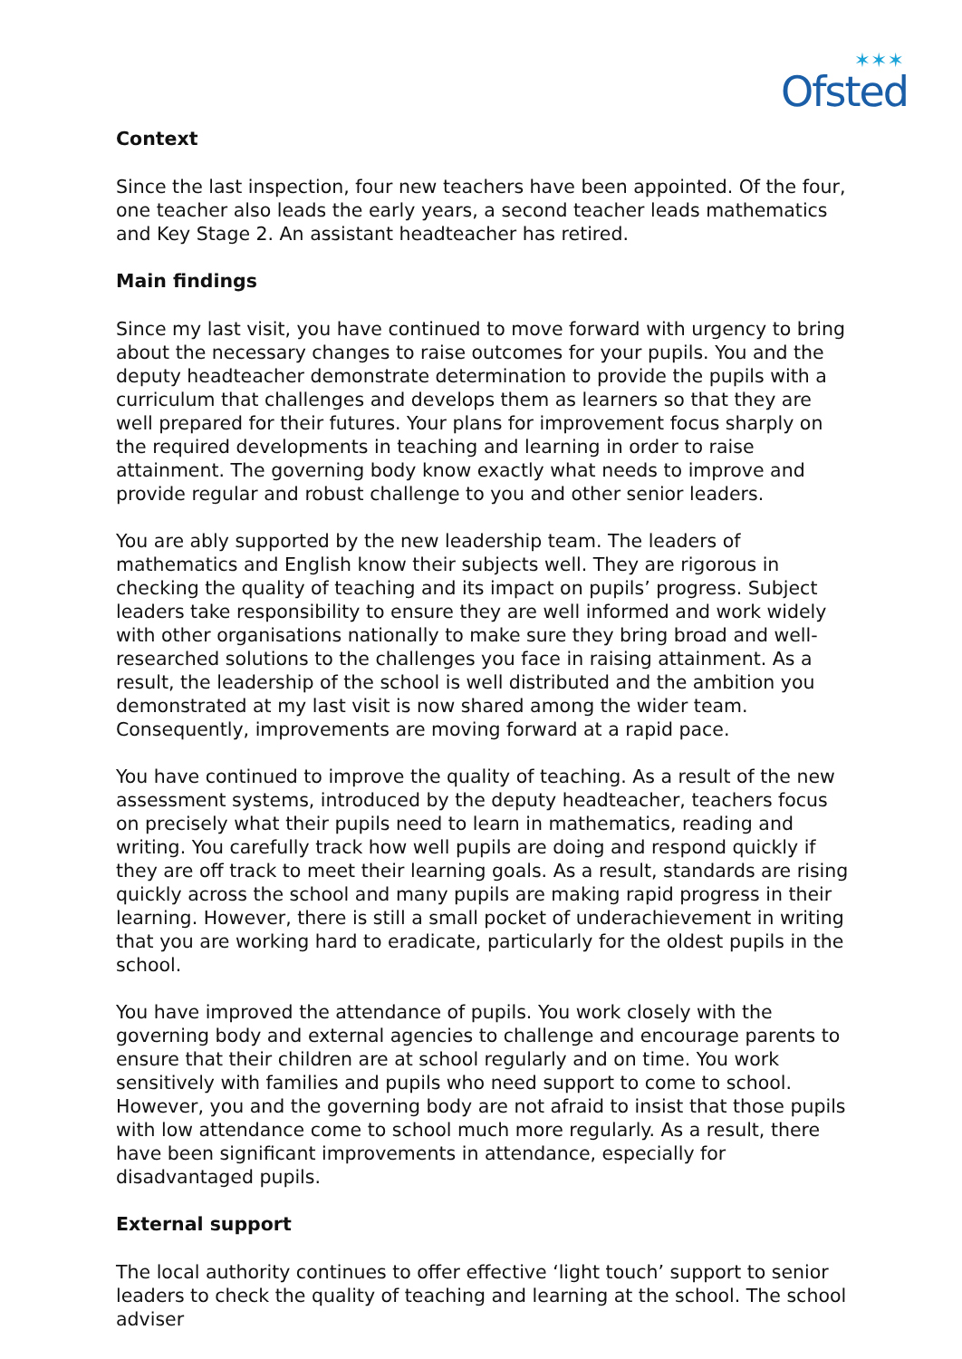✶✶✶
Ofsted
Context
Since the last inspection, four new teachers have been appointed. Of the four, one teacher also leads the early years, a second teacher leads mathematics and Key Stage 2. An assistant headteacher has retired.
Main findings
Since my last visit, you have continued to move forward with urgency to bring about the necessary changes to raise outcomes for your pupils. You and the deputy headteacher demonstrate determination to provide the pupils with a curriculum that challenges and develops them as learners so that they are well prepared for their futures. Your plans for improvement focus sharply on the required developments in teaching and learning in order to raise attainment. The governing body know exactly what needs to improve and provide regular and robust challenge to you and other senior leaders.
You are ably supported by the new leadership team. The leaders of mathematics and English know their subjects well. They are rigorous in checking the quality of teaching and its impact on pupils’ progress. Subject leaders take responsibility to ensure they are well informed and work widely with other organisations nationally to make sure they bring broad and well-researched solutions to the challenges you face in raising attainment. As a result, the leadership of the school is well distributed and the ambition you demonstrated at my last visit is now shared among the wider team. Consequently, improvements are moving forward at a rapid pace.
You have continued to improve the quality of teaching. As a result of the new assessment systems, introduced by the deputy headteacher, teachers focus on precisely what their pupils need to learn in mathematics, reading and writing. You carefully track how well pupils are doing and respond quickly if they are off track to meet their learning goals. As a result, standards are rising quickly across the school and many pupils are making rapid progress in their learning. However, there is still a small pocket of underachievement in writing that you are working hard to eradicate, particularly for the oldest pupils in the school.
You have improved the attendance of pupils. You work closely with the governing body and external agencies to challenge and encourage parents to ensure that their children are at school regularly and on time. You work sensitively with families and pupils who need support to come to school. However, you and the governing body are not afraid to insist that those pupils with low attendance come to school much more regularly. As a result, there have been significant improvements in attendance, especially for disadvantaged pupils.
External support
The local authority continues to offer effective ‘light touch’ support to senior leaders to check the quality of teaching and learning at the school. The school adviser